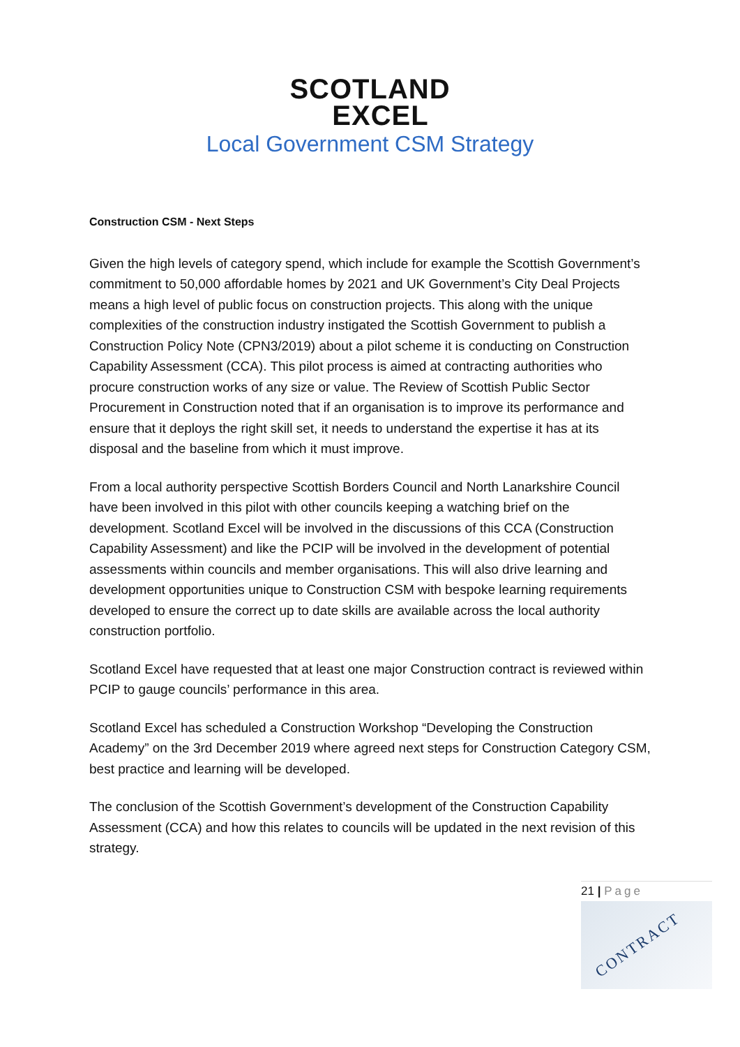SCOTLAND
EXCEL
Local Government CSM Strategy
Construction CSM - Next Steps
Given the high levels of category spend, which include for example the Scottish Government’s commitment to 50,000 affordable homes by 2021 and UK Government’s City Deal Projects means a high level of public focus on construction projects. This along with the unique complexities of the construction industry instigated the Scottish Government to publish a Construction Policy Note (CPN3/2019) about a pilot scheme it is conducting on Construction Capability Assessment (CCA). This pilot process is aimed at contracting authorities who procure construction works of any size or value. The Review of Scottish Public Sector Procurement in Construction noted that if an organisation is to improve its performance and ensure that it deploys the right skill set, it needs to understand the expertise it has at its disposal and the baseline from which it must improve.
From a local authority perspective Scottish Borders Council and North Lanarkshire Council have been involved in this pilot with other councils keeping a watching brief on the development. Scotland Excel will be involved in the discussions of this CCA (Construction Capability Assessment) and like the PCIP will be involved in the development of potential assessments within councils and member organisations. This will also drive learning and development opportunities unique to Construction CSM with bespoke learning requirements developed to ensure the correct up to date skills are available across the local authority construction portfolio.
Scotland Excel have requested that at least one major Construction contract is reviewed within PCIP to gauge councils’ performance in this area.
Scotland Excel has scheduled a Construction Workshop “Developing the Construction Academy” on the 3rd December 2019 where agreed next steps for Construction Category CSM, best practice and learning will be developed.
The conclusion of the Scottish Government’s development of the Construction Capability Assessment (CCA) and how this relates to councils will be updated in the next revision of this strategy.
21 | Page
CONTRACT